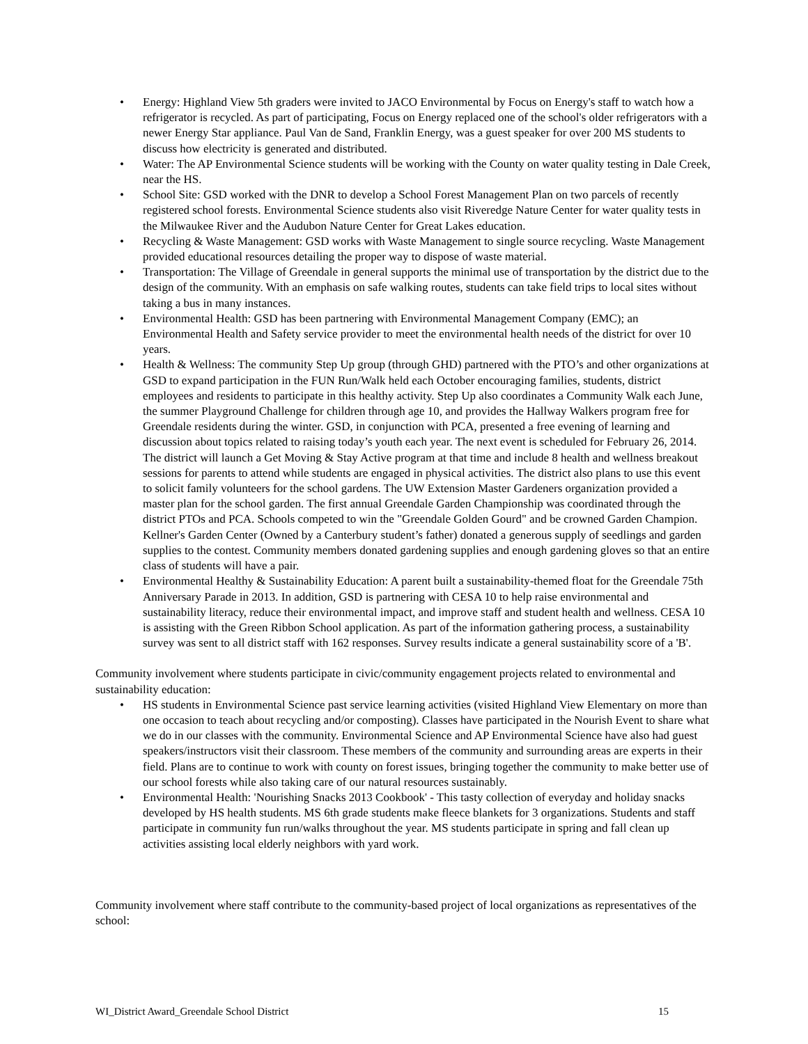• Energy: Highland View 5th graders were invited to JACO Environmental by Focus on Energy's staff to watch how a refrigerator is recycled. As part of participating, Focus on Energy replaced one of the school's older refrigerators with a newer Energy Star appliance. Paul Van de Sand, Franklin Energy, was a guest speaker for over 200 MS students to discuss how electricity is generated and distributed.
• Water: The AP Environmental Science students will be working with the County on water quality testing in Dale Creek, near the HS.
• School Site: GSD worked with the DNR to develop a School Forest Management Plan on two parcels of recently registered school forests. Environmental Science students also visit Riveredge Nature Center for water quality tests in the Milwaukee River and the Audubon Nature Center for Great Lakes education.
• Recycling & Waste Management: GSD works with Waste Management to single source recycling. Waste Management provided educational resources detailing the proper way to dispose of waste material.
• Transportation: The Village of Greendale in general supports the minimal use of transportation by the district due to the design of the community. With an emphasis on safe walking routes, students can take field trips to local sites without taking a bus in many instances.
• Environmental Health: GSD has been partnering with Environmental Management Company (EMC); an Environmental Health and Safety service provider to meet the environmental health needs of the district for over 10 years.
• Health & Wellness: The community Step Up group (through GHD) partnered with the PTO’s and other organizations at GSD to expand participation in the FUN Run/Walk held each October encouraging families, students, district employees and residents to participate in this healthy activity. Step Up also coordinates a Community Walk each June, the summer Playground Challenge for children through age 10, and provides the Hallway Walkers program free for Greendale residents during the winter. GSD, in conjunction with PCA, presented a free evening of learning and discussion about topics related to raising today’s youth each year. The next event is scheduled for February 26, 2014. The district will launch a Get Moving & Stay Active program at that time and include 8 health and wellness breakout sessions for parents to attend while students are engaged in physical activities. The district also plans to use this event to solicit family volunteers for the school gardens. The UW Extension Master Gardeners organization provided a master plan for the school garden. The first annual Greendale Garden Championship was coordinated through the district PTOs and PCA. Schools competed to win the "Greendale Golden Gourd" and be crowned Garden Champion. Kellner's Garden Center (Owned by a Canterbury student’s father) donated a generous supply of seedlings and garden supplies to the contest. Community members donated gardening supplies and enough gardening gloves so that an entire class of students will have a pair.
• Environmental Healthy & Sustainability Education: A parent built a sustainability-themed float for the Greendale 75th Anniversary Parade in 2013. In addition, GSD is partnering with CESA 10 to help raise environmental and sustainability literacy, reduce their environmental impact, and improve staff and student health and wellness. CESA 10 is assisting with the Green Ribbon School application. As part of the information gathering process, a sustainability survey was sent to all district staff with 162 responses. Survey results indicate a general sustainability score of a 'B'.
Community involvement where students participate in civic/community engagement projects related to environmental and sustainability education:
• HS students in Environmental Science past service learning activities (visited Highland View Elementary on more than one occasion to teach about recycling and/or composting). Classes have participated in the Nourish Event to share what we do in our classes with the community. Environmental Science and AP Environmental Science have also had guest speakers/instructors visit their classroom. These members of the community and surrounding areas are experts in their field. Plans are to continue to work with county on forest issues, bringing together the community to make better use of our school forests while also taking care of our natural resources sustainably.
• Environmental Health: 'Nourishing Snacks 2013 Cookbook' - This tasty collection of everyday and holiday snacks developed by HS health students. MS 6th grade students make fleece blankets for 3 organizations. Students and staff participate in community fun run/walks throughout the year. MS students participate in spring and fall clean up activities assisting local elderly neighbors with yard work.
Community involvement where staff contribute to the community-based project of local organizations as representatives of the school:
WI_District Award_Greendale School District 15